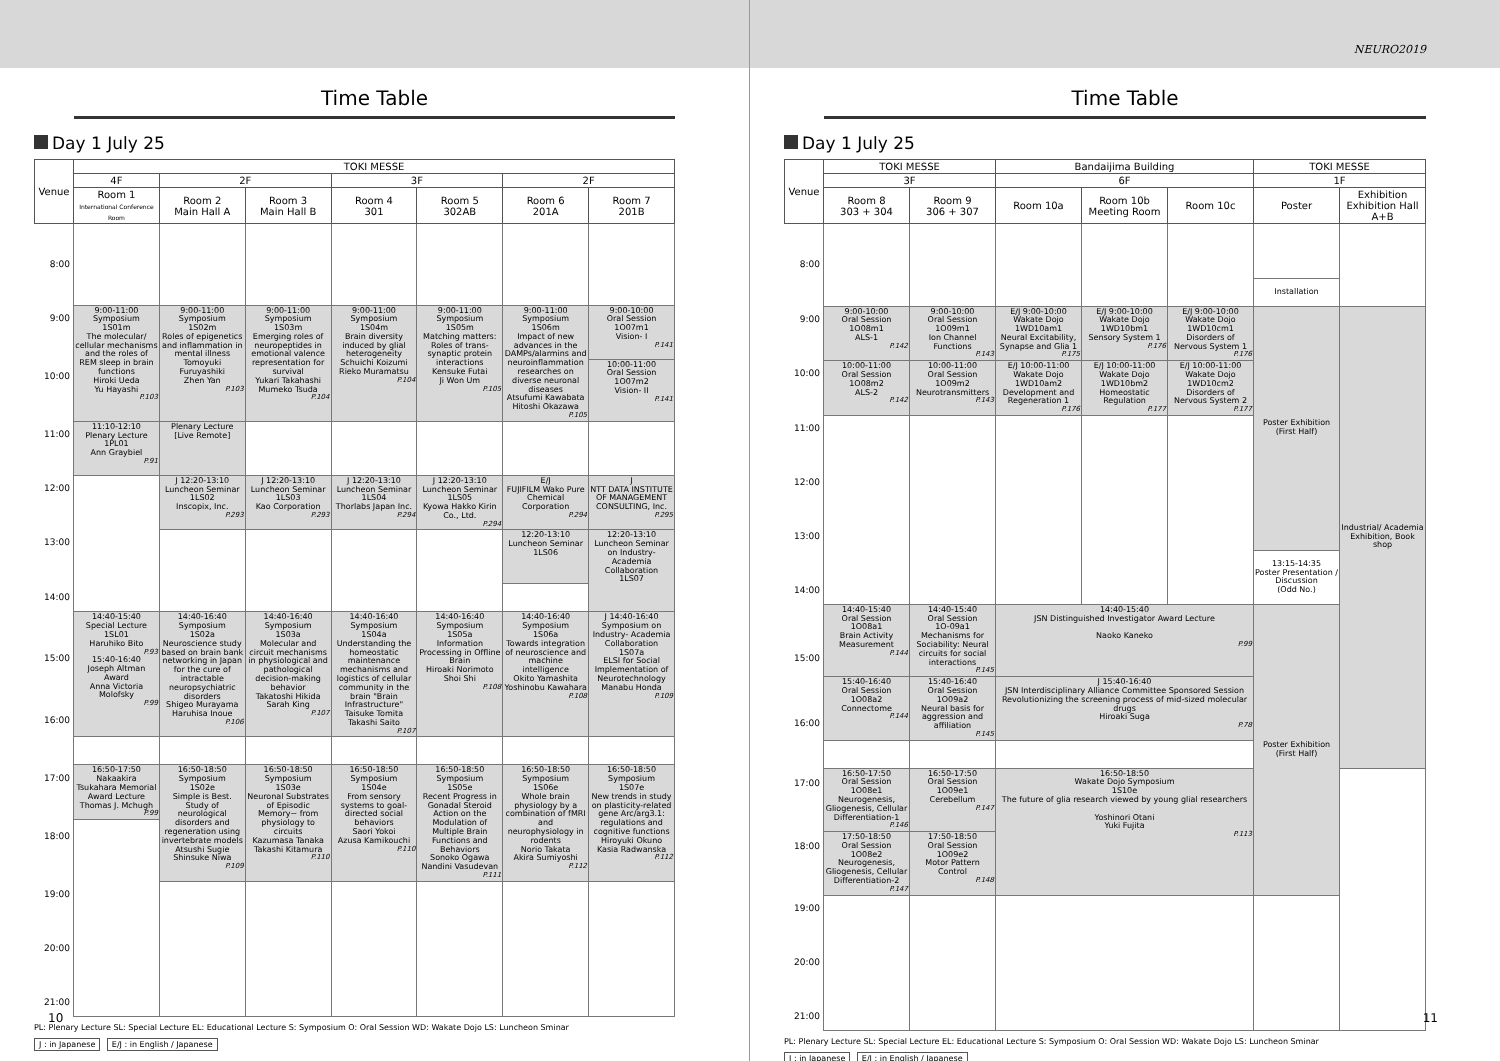Time Table
Day 1 July 25
| Venue | TOKI MESSE | | | | | | |
| --- | --- | --- | --- | --- | --- | --- | --- |
| | 4F | 2F | | 3F | | 2F | |
| | Room 1 International Conference Room | Room 2 Main Hall A | Room 3 Main Hall B | Room 4 301 | Room 5 302AB | Room 6 201A | Room 7 201B |
| 8:00 | | | | | | | |
| 9:00 | 9:00-11:00 Symposium 1S01m The molecular/ cellular mechanisms and the roles of REM sleep in brain functions Hiroki Ueda Yu Hayashi P.103 | 9:00-11:00 Symposium 1S02m Roles of epigenetics and inflammation in mental illness Tomoyuki Furuyashiki Zhen Yan P.103 | 9:00-11:00 Symposium 1S03m Emerging roles of neuropeptides in emotional valence representation for survival Yukari Takahashi Mumeko Tsuda P.104 | 9:00-11:00 Symposium 1S04m Brain diversity induced by glial heterogeneity Schuichi Koizumi Rieko Muramatsu P.104 | 9:00-11:00 Symposium 1S05m Matching matters: Roles of trans-synaptic protein interactions Kensuke Futai Ji Won Um P.105 | 9:00-11:00 Symposium 1S06m Impact of new advances in the DAMPs/alarmins and neuroinflammation researches on diverse neuronal diseases Atsufumi Kawabata Hitoshi Okazawa P.105 | 9:00-10:00 Oral Session 1O07m1 Vision- I P.141 |
| 10:00 | | | | | | | 10:00-11:00 Oral Session 1O07m2 Vision- II P.141 |
| 11:00 | 11:10-12:10 Plenary Lecture 1PL01 Ann Graybiel P.91 | Plenary Lecture [Live Remote] | | | | | |
| 12:00 | | J 12:20-13:10 Luncheon Seminar 1LS02 Inscopix, Inc. P.293 | J 12:20-13:10 Luncheon Seminar 1LS03 Kao Corporation P.293 | J 12:20-13:10 Luncheon Seminar 1LS04 Thorlabs Japan Inc. P.294 | J 12:20-13:10 Luncheon Seminar 1LS05 Kyowa Hakko Kirin Co., Ltd. P.294 | E/J FUJIFILM Wako Pure Chemical Corporation P.294 | J NTT DATA INSTITUTE OF MANAGEMENT CONSULTING, Inc. P.295 |
| 13:00 | | | | | | 12:20-13:10 Luncheon Seminar 1LS06 | 12:20-13:10 Luncheon Seminar on Industry-Academia Collaboration 1LS07 |
| 14:00 | | | | | | | |
| | 14:40-15:40 Special Lecture 1SL01 Haruhiko Bito P.93 15:40-16:40 Joseph Altman Award Anna Victoria Molofsky P.99 | 14:40-16:40 Symposium 1S02a Neuroscience study based on brain bank networking in Japan for the cure of intractable neuropsychiatric disorders Shigeo Murayama Haruhisa Inoue P.106 | 14:40-16:40 Symposium 1S03a Molecular and circuit mechanisms in physiological and pathological decision-making behavior Takatoshi Hikida Sarah King P.107 | 14:40-16:40 Symposium 1S04a Understanding the homeostatic maintenance mechanisms and logistics of cellular community in the brain "Brain Infrastructure" Taisuke Tomita Takashi Saito P.107 | 14:40-16:40 Symposium 1S05a Information Processing in Offline Brain Hiroaki Norimoto Shoi Shi P.108 | 14:40-16:40 Symposium 1S06a Towards integration of neuroscience and machine intelligence Okito Yamashita Yoshinobu Kawahara P.108 | J 14:40-16:40 Symposium on Industry- Academia Collaboration 1S07a ELSI for Social Implementation of Neurotechnology Manabu Honda P.109 |
| 15:00 | | | | | | | |
| 16:00 | | | | | | | |
| 17:00 | 16:50-17:50 Nakaakira Tsukahara Memorial Award Lecture Thomas J. Mchugh P.99 | 16:50-18:50 Symposium 1S02e Simple is Best. Study of neurological disorders and regeneration using invertebrate models Atsushi Sugie Shinsuke Niwa P.109 | 16:50-18:50 Symposium 1S03e Neuronal Substrates of Episodic Memory~ from physiology to circuits Kazumasa Tanaka Takashi Kitamura P.110 | 16:50-18:50 Symposium 1S04e From sensory systems to goal-directed social behaviors Saori Yokoi Azusa Kamikouchi P.110 | 16:50-18:50 Symposium 1S05e Recent Progress in Gonadal Steroid Action on the Modulation of Multiple Brain Functions and Behaviors Sonoko Ogawa Nandini Vasudevan P.111 | 16:50-18:50 Symposium 1S06e Whole brain physiology by a combination of fMRI and neurophysiology in rodents Norio Takata Akira Sumiyoshi P.112 | 16:50-18:50 Symposium 1S07e New trends in study on plasticity-related gene Arc/arg3.1: regulations and cognitive functions Hiroyuki Okuno Kasia Radwanska P.112 |
| 18:00 | | | | | | | |
| 19:00 | | | | | | | |
| 20:00 | | | | | | | |
| 21:00 | | | | | | | |
PL: Plenary Lecture SL: Special Lecture EL: Educational Lecture S: Symposium O: Oral Session WD: Wakate Dojo LS: Luncheon Sminar
J : in Japanese E/J : in English / Japanese
10
NEURO2019
Time Table
Day 1 July 25
| Venue | TOKI MESSE | | Bandaijima Building | | | TOKI MESSE | |
| --- | --- | --- | --- | --- | --- | --- | --- |
| | 3F | | 6F | | | 1F | |
| | Room 8 303 + 304 | Room 9 306 + 307 | Room 10a | Room 10b Meeting Room | Room 10c | Poster | Exhibition Exhibition Hall A+B |
| 8:00 | | | | | | | |
| | | | | | | Installation | |
| 9:00 | 9:00-10:00 Oral Session 1O08m1 ALS-1 P.142 | 9:00-10:00 Oral Session 1O09m1 Ion Channel Functions P.143 | E/J 9:00-10:00 Wakate Dojo 1WD10am1 Neural Excitability, Synapse and Glia 1 P.175 | E/J 9:00-10:00 Wakate Dojo 1WD10bm1 Sensory System 1 P.176 | E/J 9:00-10:00 Wakate Dojo 1WD10cm1 Disorders of Nervous System 1 P.176 | Poster Exhibition (First Half) | Industrial/ Academia Exhibition, Book shop |
| 10:00 | 10:00-11:00 Oral Session 1O08m2 ALS-2 P.142 | 10:00-11:00 Oral Session 1O09m2 Neurotransmitters P.143 | E/J 10:00-11:00 Wakate Dojo 1WD10am2 Development and Regeneration 1 P.176 | E/J 10:00-11:00 Wakate Dojo 1WD10bm2 Homeostatic Regulation P.177 | E/J 10:00-11:00 Wakate Dojo 1WD10cm2 Disorders of Nervous System 2 P.177 | | |
| 11:00 | | | | | | | |
| 12:00 | | | | | | | |
| 13:00 | | | | | | | |
| | | | | | | 13:15-14:35 Poster Presentation / Discussion (Odd No.) | |
| 14:00 | | | | | | | |
| | 14:40-15:40 Oral Session 1O08a1 Brain Activity Measurement P.144 | 14:40-15:40 Oral Session 1O-09a1 Mechanisms for Sociability: Neural circuits for social interactions P.145 | 14:40-15:40 JSN Distinguished Investigator Award Lecture Naoko Kaneko P.99 | | | Poster Exhibition (First Half) | |
| 15:00 | | | | | | | |
| | 15:40-16:40 Oral Session 1O08a2 Connectome P.144 | 15:40-16:40 Oral Session 1O09a2 Neural basis for aggression and affiliation P.145 | J 15:40-16:40 JSN Interdisciplinary Alliance Committee Sponsored Session Revolutionizing the screening process of mid-sized molecular drugs Hiroaki Suga P.78 | | | | |
| 16:00 | | | | | | | |
| 17:00 | 16:50-17:50 Oral Session 1O08e1 Neurogenesis, Gliogenesis, Cellular Differentiation-1 P.146 | 16:50-17:50 Oral Session 1O09e1 Cerebellum P.147 | 16:50-18:50 Wakate Dojo Symposium 1S10e The future of glia research viewed by young glial researchers Yoshinori Otani Yuki Fujita P.113 | | | | |
| 18:00 | 17:50-18:50 Oral Session 1O08e2 Neurogenesis, Gliogenesis, Cellular Differentiation-2 P.147 | 17:50-18:50 Oral Session 1O09e2 Motor Pattern Control P.148 | | | | | |
| 19:00 | | | | | | | |
| 20:00 | | | | | | | |
| 21:00 | | | | | | | |
PL: Plenary Lecture SL: Special Lecture EL: Educational Lecture S: Symposium O: Oral Session WD: Wakate Dojo LS: Luncheon Sminar
J : in Japanese E/J : in English / Japanese
11